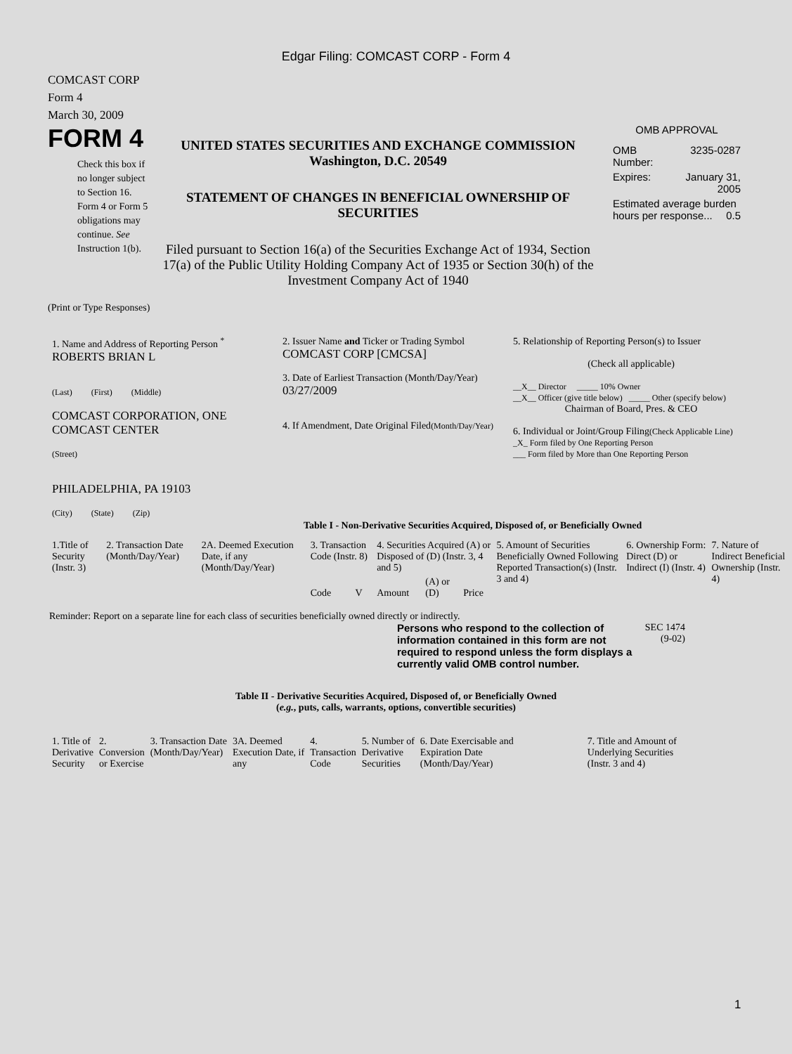Edgar Filing: COMCAST CORP - Form 4
COMCAST CORP
Form 4
March 30, 2009
FORM 4
Check this box if no longer subject to Section 16. Form 4 or Form 5 obligations may continue. See Instruction 1(b).
UNITED STATES SECURITIES AND EXCHANGE COMMISSION
Washington, D.C. 20549
STATEMENT OF CHANGES IN BENEFICIAL OWNERSHIP OF SECURITIES
Filed pursuant to Section 16(a) of the Securities Exchange Act of 1934, Section 17(a) of the Public Utility Holding Company Act of 1935 or Section 30(h) of the Investment Company Act of 1940
OMB APPROVAL
| OMB Number: | 3235-0287 |
| Expires: | January 31, 2005 |
| Estimated average burden hours per response... 0.5 | |
(Print or Type Responses)
| 1. Name and Address of Reporting Person <sup>*</sup> ROBERTS BRIAN L (Last) (First) (Middle) COMCAST CORPORATION, ONE COMCAST CENTER (Street) PHILADELPHIA, PA 19103 (City) (State) (Zip) | 2. Issuer Name and Ticker or Trading Symbol COMCAST CORP [CMCSA] 3. Date of Earliest Transaction (Month/Day/Year) 03/27/2009 4. If Amendment, Date Original Filed (Month/Day/Year) | 5. Relationship of Reporting Person(s) to Issuer (Check all applicable) __X__ Director _____ 10% Owner __X__ Officer (give title below) _____ Other (specify below) Chairman of Board, Pres. & CEO 6. Individual or Joint/Group Filing (Check Applicable Line) _X_ Form filed by One Reporting Person ___ Form filed by More than One Reporting Person |
Table I - Non-Derivative Securities Acquired, Disposed of, or Beneficially Owned
| 1.Title of Security (Instr. 3) | 2. Transaction Date (Month/Day/Year) | 2A. Deemed Execution Date, if any (Month/Day/Year) | 3. Transaction Code (Instr. 8) | | 4. Securities Acquired (A) or Disposed of (D) (Instr. 3, 4 and 5) | | | 5. Amount of Securities Beneficially Owned Following Reported Transaction(s) (Instr. 3 and 4) | 6. Ownership Form: Direct (D) or Indirect (I) (Instr. 4) | 7. Nature of Indirect Beneficial Ownership (Instr. 4) |
| --- | --- | --- | --- | --- | --- | --- | --- | --- | --- | --- |
| | | | Code | V | Amount | (A) or (D) | Price | | | |
Reminder: Report on a separate line for each class of securities beneficially owned directly or indirectly.
Persons who respond to the collection of information contained in this form are not required to respond unless the form displays a currently valid OMB control number.
SEC 1474 (9-02)
Table II - Derivative Securities Acquired, Disposed of, or Beneficially Owned
(e.g., puts, calls, warrants, options, convertible securities)
| 1. Title of Derivative Security | 2. Conversion or Exercise | 3. Transaction Date (Month/Day/Year) | 3A. Deemed Execution Date, if any | 4. Transaction Code | 5. Number of Derivative Securities | 6. Date Exercisable and Expiration Date (Month/Day/Year) | 7. Title and Amount of Underlying Securities (Instr. 3 and 4) |
| --- | --- | --- | --- | --- | --- | --- | --- |
1